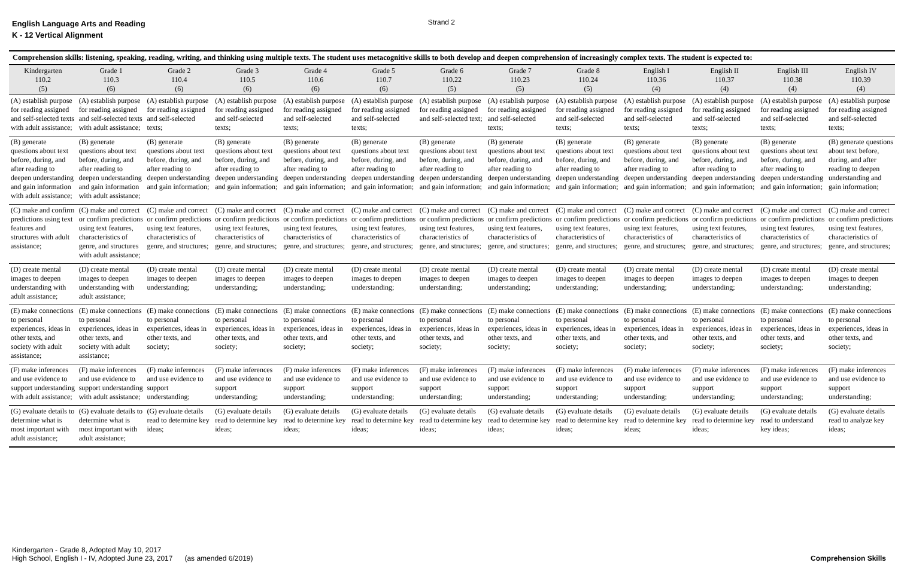English Language Arts and Reading
K - 12 Vertical Alignment
Strand 2
| Comprehension skills: listening, speaking, reading, writing, and thinking using multiple texts. The student uses metacognitive skills to both develop and deepen comprehension of increasingly complex texts. The student is expected to: | | | | | | | | | | | | |
| --- | --- | --- | --- | --- | --- | --- | --- | --- | --- | --- | --- | --- |
| Kindergarten 110.2 (5) | Grade 1 110.3 (6) | Grade 2 110.4 (6) | Grade 3 110.5 (6) | Grade 4 110.6 (6) | Grade 5 110.7 (6) | Grade 6 110.22 (5) | Grade 7 110.23 (5) | Grade 8 110.24 (5) | English I 110.36 (4) | English II 110.37 (4) | English III 110.38 (4) | English IV 110.39 (4) |
| (A) establish purpose for reading assigned and self-selected texts with adult assistance; | (A) establish purpose for reading assigned and self-selected texts with adult assistance; | (A) establish purpose for reading assigned and self-selected texts; | (A) establish purpose for reading assigned and self-selected texts; | (A) establish purpose for reading assigned and self-selected texts; | (A) establish purpose for reading assigned and self-selected texts; | (A) establish purpose for reading assigned and self-selected text; | (A) establish purpose for reading assigned and self-selected texts; | (A) establish purpose for reading assigned and self-selected texts; | (A) establish purpose for reading assigned and self-selected texts; | (A) establish purpose for reading assigned and self-selected texts; | (A) establish purpose for reading assigned and self-selected texts; | (A) establish purpose for reading assigned and self-selected texts; |
| (B) generate questions about text before, during, and after reading to deepen understanding and gain information with adult assistance; | (B) generate questions about text before, during, and after reading to deepen understanding and gain information with adult assistance; | (B) generate questions about text before, during, and after reading to deepen understanding and gain information; | (B) generate questions about text before, during, and after reading to deepen understanding and gain information; | (B) generate questions about text before, during, and after reading to deepen understanding and gain information; | (B) generate questions about text before, during, and after reading to deepen understanding and gain information; | (B) generate questions about text before, during, and after reading to deepen understanding and gain information; | (B) generate questions about text before, during, and after reading to deepen understanding and gain information; | (B) generate questions about text before, during, and after reading to deepen understanding and gain information; | (B) generate questions about text before, during, and after reading to deepen understanding and gain information; | (B) generate questions about text before, during, and after reading to deepen understanding and gain information; | (B) generate questions about text before, during, and after reading to deepen understanding and gain information; | (B) generate questions about text before, during, and after reading to deepen understanding and gain information; |
| (C) make and confirm predictions using text features and structures with adult assistance; | (C) make and correct or confirm predictions using text features, characteristics of genre, and structures with adult assistance; | (C) make and correct or confirm predictions using text features, characteristics of genre, and structures; | (C) make and correct or confirm predictions using text features, characteristics of genre, and structures; | (C) make and correct or confirm predictions using text features, characteristics of genre, and structures; | (C) make and correct or confirm predictions using text features, characteristics of genre, and structures; | (C) make and correct or confirm predictions using text features, characteristics of genre, and structures; | (C) make and correct or confirm predictions using text features, characteristics of genre, and structures; | (C) make and correct or confirm predictions using text features, characteristics of genre, and structures; | (C) make and correct or confirm predictions using text features, characteristics of genre, and structures; | (C) make and correct or confirm predictions using text features, characteristics of genre, and structures; | (C) make and correct or confirm predictions using text features, characteristics of genre, and structures; | (C) make and correct or confirm predictions using text features, characteristics of genre, and structures; |
| (D) create mental images to deepen understanding with adult assistance; | (D) create mental images to deepen understanding with adult assistance; | (D) create mental images to deepen understanding; | (D) create mental images to deepen understanding; | (D) create mental images to deepen understanding; | (D) create mental images to deepen understanding; | (D) create mental images to deepen understanding; | (D) create mental images to deepen understanding; | (D) create mental images to deepen understanding; | (D) create mental images to deepen understanding; | (D) create mental images to deepen understanding; | (D) create mental images to deepen understanding; | (D) create mental images to deepen understanding; |
| (E) make connections to personal experiences, ideas in other texts, and society with adult assistance; | (E) make connections to personal experiences, ideas in other texts, and society with adult assistance; | (E) make connections to personal experiences, ideas in other texts, and society; | (E) make connections to personal experiences, ideas in other texts, and society; | (E) make connections to personal experiences, ideas in other texts, and society; | (E) make connections to personal experiences, ideas in other texts, and society; | (E) make connections to personal experiences, ideas in other texts, and society; | (E) make connections to personal experiences, ideas in other texts, and society; | (E) make connections to personal experiences, ideas in other texts, and society; | (E) make connections to personal experiences, ideas in other texts, and society; | (E) make connections to personal experiences, ideas in other texts, and society; | (E) make connections to personal experiences, ideas in other texts, and society; | (E) make connections to personal experiences, ideas in other texts, and society; |
| (F) make inferences and use evidence to support understanding with adult assistance; | (F) make inferences and use evidence to support understanding with adult assistance; | (F) make inferences and use evidence to support understanding; | (F) make inferences and use evidence to support understanding; | (F) make inferences and use evidence to support understanding; | (F) make inferences and use evidence to support understanding; | (F) make inferences and use evidence to support understanding; | (F) make inferences and use evidence to support understanding; | (F) make inferences and use evidence to support understanding; | (F) make inferences and use evidence to support understanding; | (F) make inferences and use evidence to support understanding; | (F) make inferences and use evidence to support understanding; | (F) make inferences and use evidence to support understanding; |
| (G) evaluate details to determine what is most important with adult assistance; | (G) evaluate details to determine what is most important with adult assistance; | (G) evaluate details read to determine key ideas; | (G) evaluate details read to determine key ideas; | (G) evaluate details read to determine key ideas; | (G) evaluate details read to determine key ideas; | (G) evaluate details read to determine key ideas; | (G) evaluate details read to determine key ideas; | (G) evaluate details read to determine key ideas; | (G) evaluate details read to determine key ideas; | (G) evaluate details read to determine key ideas; | (G) evaluate details read to understand key ideas; | (G) evaluate details read to analyze key ideas; |
Kindergarten - Grade 8, Adopted May 10, 2017
High School, English I - IV, Adopted June 23, 2017 (as amended 6/2019)
Comprehension Skills